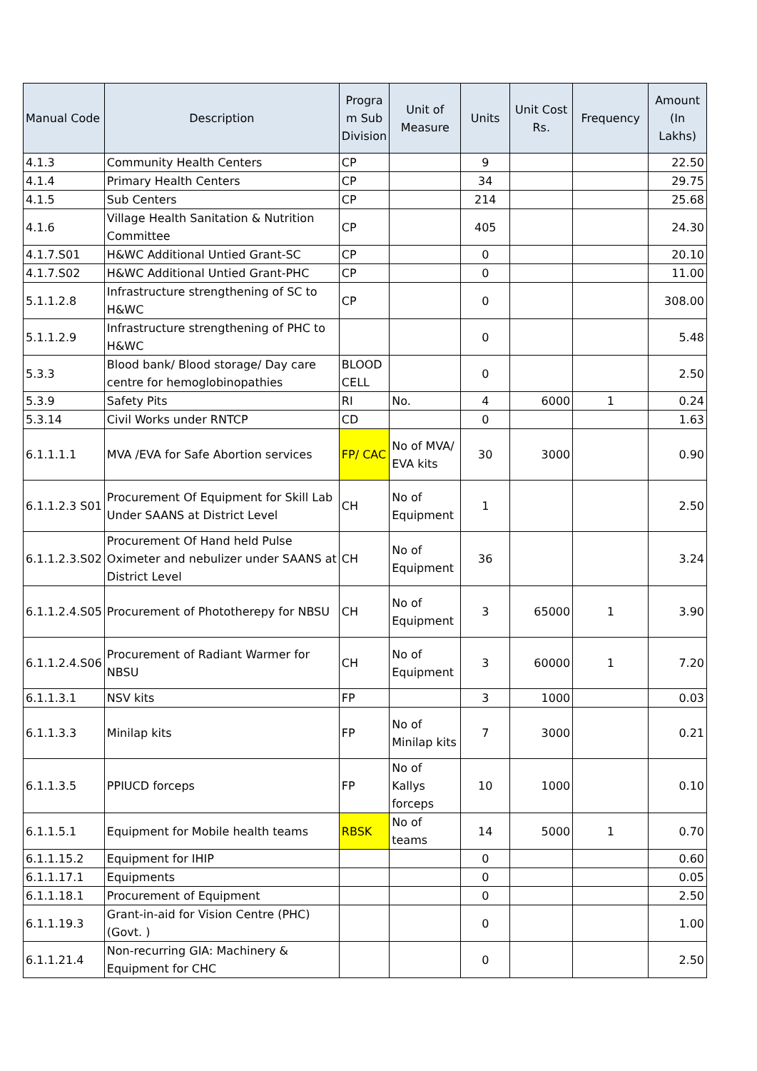| Manual Code | Description | Progra m Sub Division | Unit of Measure | Units | Unit Cost Rs. | Frequency | Amount (In Lakhs) |
| --- | --- | --- | --- | --- | --- | --- | --- |
| 4.1.3 | Community Health Centers | CP | | 9 | | | 22.50 |
| 4.1.4 | Primary Health Centers | CP | | 34 | | | 29.75 |
| 4.1.5 | Sub Centers | CP | | 214 | | | 25.68 |
| 4.1.6 | Village Health Sanitation & Nutrition Committee | CP | | 405 | | | 24.30 |
| 4.1.7.S01 | H&WC Additional Untied Grant-SC | CP | | 0 | | | 20.10 |
| 4.1.7.S02 | H&WC Additional Untied Grant-PHC | CP | | 0 | | | 11.00 |
| 5.1.1.2.8 | Infrastructure strengthening of SC to H&WC | CP | | 0 | | | 308.00 |
| 5.1.1.2.9 | Infrastructure strengthening of PHC to H&WC | | | 0 | | | 5.48 |
| 5.3.3 | Blood bank/ Blood storage/ Day care centre for hemoglobinopathies | BLOOD CELL | | 0 | | | 2.50 |
| 5.3.9 | Safety Pits | RI | No. | 4 | 6000 | 1 | 0.24 |
| 5.3.14 | Civil Works under RNTCP | CD | | 0 | | | 1.63 |
| 6.1.1.1.1 | MVA /EVA for Safe Abortion services | FP/ CAC | No of MVA/ EVA kits | 30 | 3000 | | 0.90 |
| 6.1.1.2.3 S01 | Procurement Of Equipment for Skill Lab Under SAANS at District Level | CH | No of Equipment | 1 | | | 2.50 |
| 6.1.1.2.3.S02 | Procurement Of Hand held Pulse Oximeter and nebulizer under SAANS at District Level | CH | No of Equipment | 36 | | | 3.24 |
| 6.1.1.2.4.S05 | Procurement of Phototherepy for NBSU | CH | No of Equipment | 3 | 65000 | 1 | 3.90 |
| 6.1.1.2.4.S06 | Procurement of Radiant Warmer for NBSU | CH | No of Equipment | 3 | 60000 | 1 | 7.20 |
| 6.1.1.3.1 | NSV kits | FP | | 3 | 1000 | | 0.03 |
| 6.1.1.3.3 | Minilap kits | FP | No of Minilap kits | 7 | 3000 | | 0.21 |
| 6.1.1.3.5 | PPIUCD forceps | FP | No of Kallys forceps | 10 | 1000 | | 0.10 |
| 6.1.1.5.1 | Equipment for Mobile health teams | RBSK | No of teams | 14 | 5000 | 1 | 0.70 |
| 6.1.1.15.2 | Equipment for IHIP | | | 0 | | | 0.60 |
| 6.1.1.17.1 | Equipments | | | 0 | | | 0.05 |
| 6.1.1.18.1 | Procurement of Equipment | | | 0 | | | 2.50 |
| 6.1.1.19.3 | Grant-in-aid for Vision Centre (PHC) (Govt. ) | | | 0 | | | 1.00 |
| 6.1.1.21.4 | Non-recurring GIA: Machinery & Equipment for CHC | | | 0 | | | 2.50 |